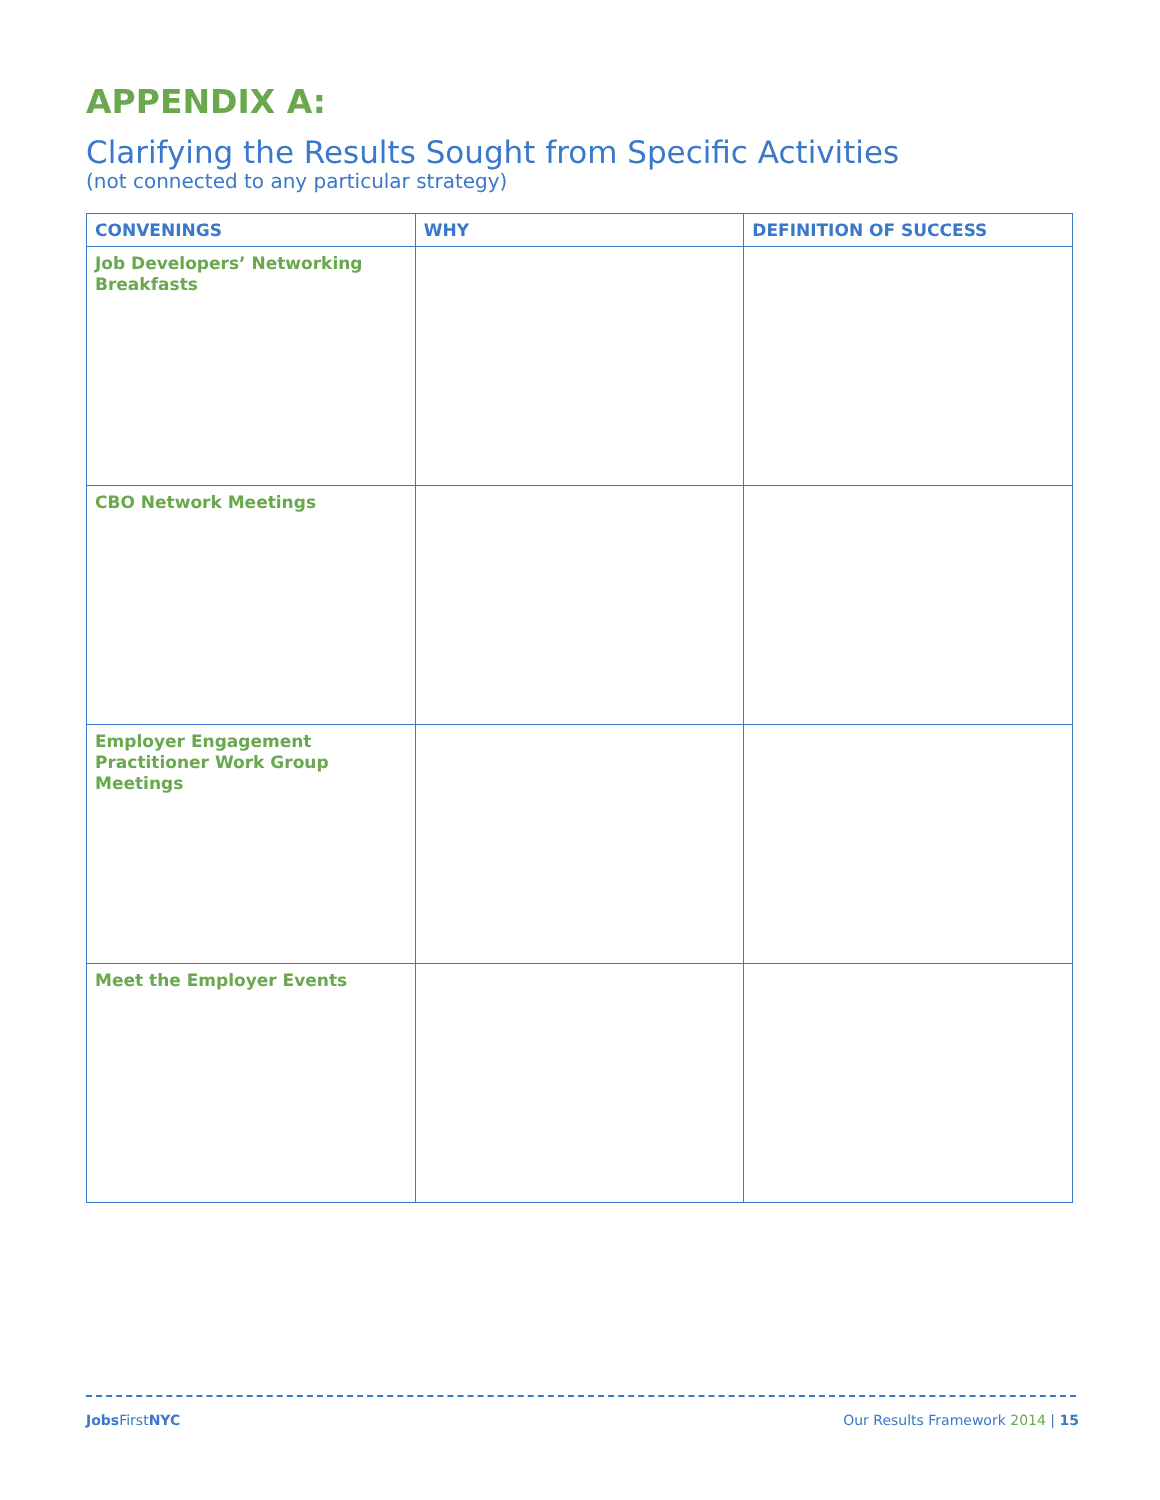APPENDIX A:
Clarifying the Results Sought from Specific Activities
(not connected to any particular strategy)
| CONVENINGS | WHY | DEFINITION OF SUCCESS |
| --- | --- | --- |
| Job Developers’ Networking Breakfasts | | |
| CBO Network Meetings | | |
| Employer Engagement Practitioner Work Group Meetings | | |
| Meet the Employer Events | | |
Jobs FirstNYC Our Results Framework 2014 | 15